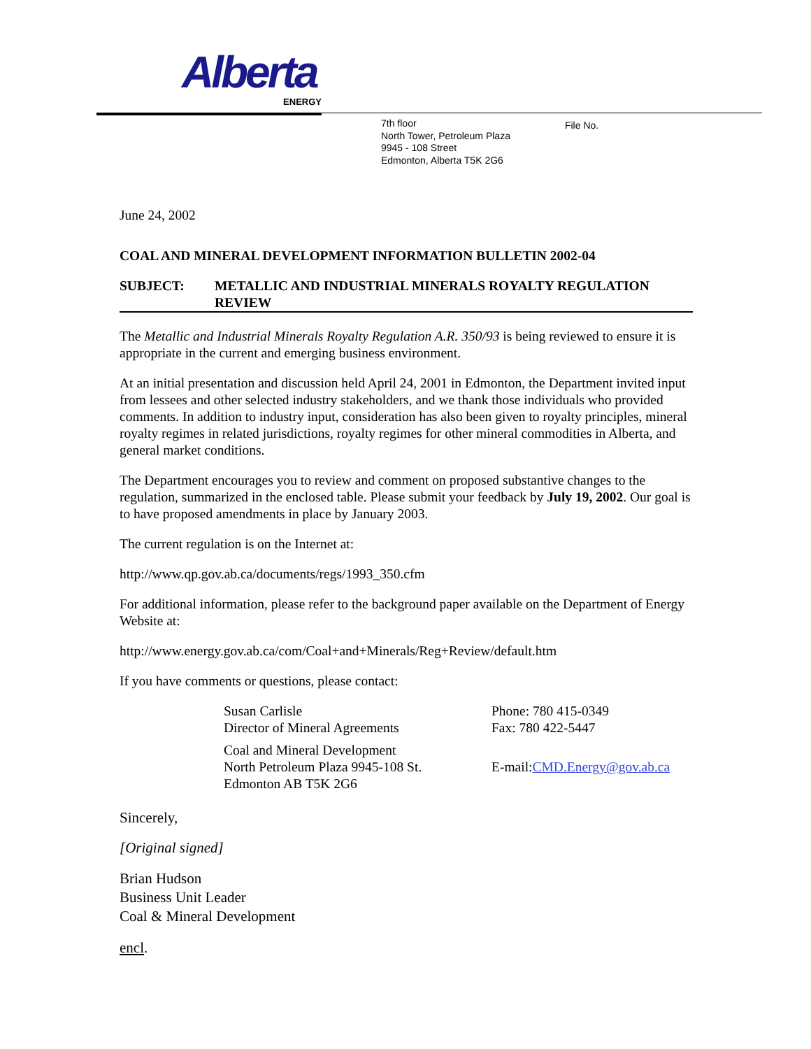Alberta
ENERGY
7th floor
North Tower, Petroleum Plaza
9945 - 108 Street
Edmonton, Alberta T5K 2G6
File No.
June 24, 2002
COAL AND MINERAL DEVELOPMENT INFORMATION BULLETIN 2002-04
SUBJECT: METALLIC AND INDUSTRIAL MINERALS ROYALTY REGULATION REVIEW
The Metallic and Industrial Minerals Royalty Regulation A.R. 350/93 is being reviewed to ensure it is appropriate in the current and emerging business environment.
At an initial presentation and discussion held April 24, 2001 in Edmonton, the Department invited input from lessees and other selected industry stakeholders, and we thank those individuals who provided comments. In addition to industry input, consideration has also been given to royalty principles, mineral royalty regimes in related jurisdictions, royalty regimes for other mineral commodities in Alberta, and general market conditions.
The Department encourages you to review and comment on proposed substantive changes to the regulation, summarized in the enclosed table. Please submit your feedback by July 19, 2002. Our goal is to have proposed amendments in place by January 2003.
The current regulation is on the Internet at:
http://www.qp.gov.ab.ca/documents/regs/1993_350.cfm
For additional information, please refer to the background paper available on the Department of Energy Website at:
http://www.energy.gov.ab.ca/com/Coal+and+Minerals/Reg+Review/default.htm
If you have comments or questions, please contact:
Susan Carlisle
Director of Mineral Agreements
Phone: 780 415-0349
Fax: 780 422-5447
Coal and Mineral Development
North Petroleum Plaza 9945-108 St.
Edmonton AB T5K 2G6
E-mail:CMD.Energy@gov.ab.ca
Sincerely,
[Original signed]
Brian Hudson
Business Unit Leader
Coal & Mineral Development
encl.